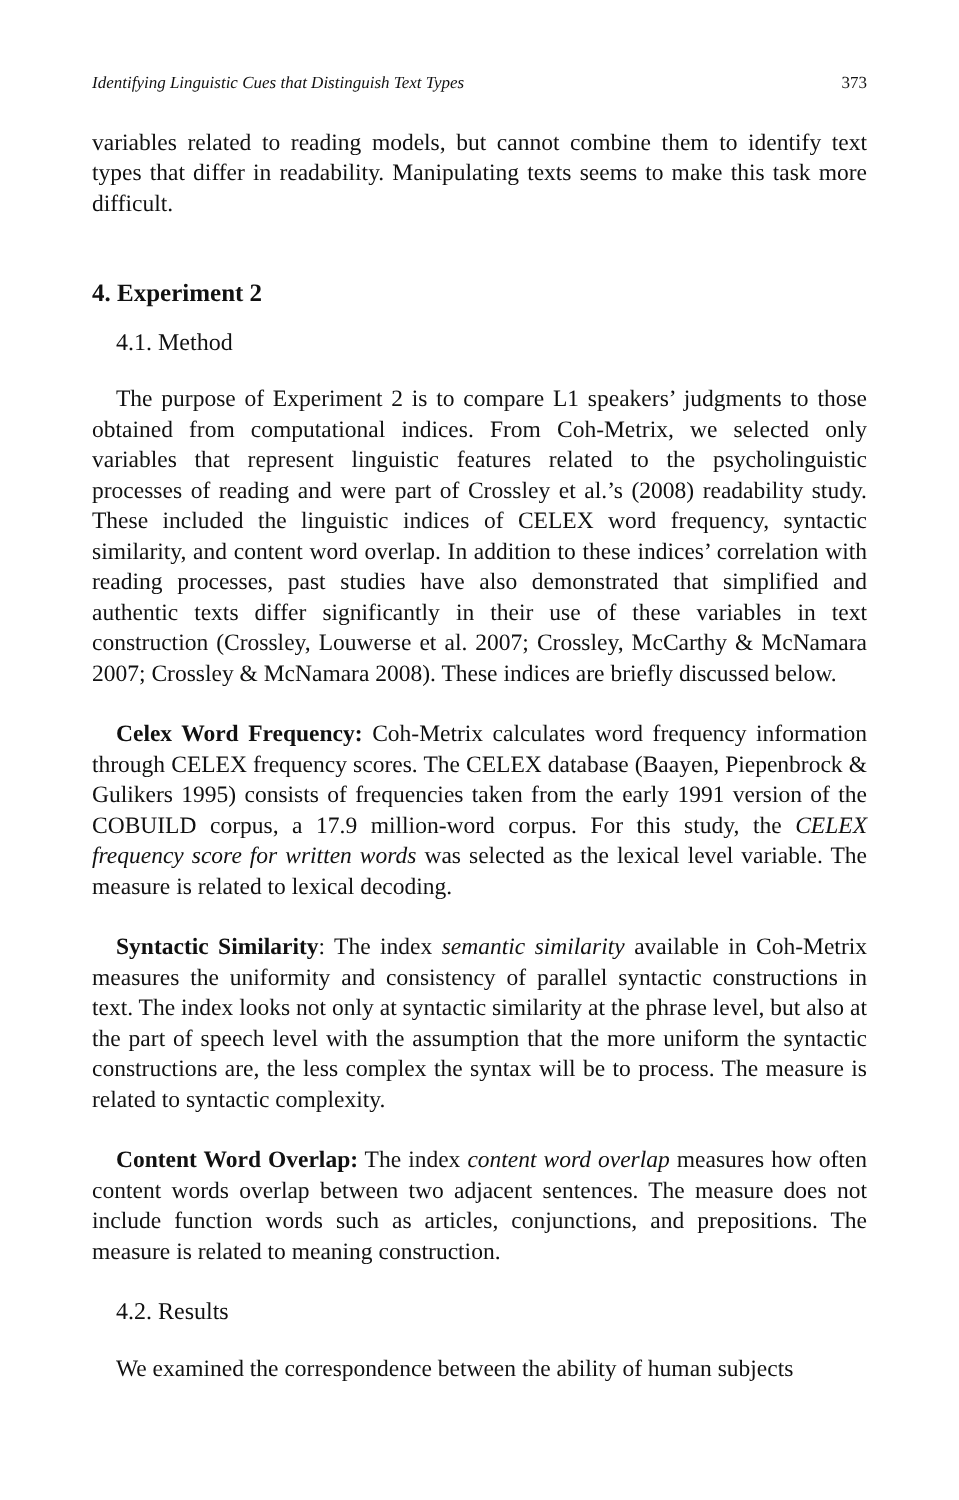Identifying Linguistic Cues that Distinguish Text Types 373
variables related to reading models, but cannot combine them to identify text types that differ in readability. Manipulating texts seems to make this task more difficult.
4. Experiment 2
4.1. Method
The purpose of Experiment 2 is to compare L1 speakers’ judgments to those obtained from computational indices. From Coh-Metrix, we selected only variables that represent linguistic features related to the psycholinguistic processes of reading and were part of Crossley et al.’s (2008) readability study. These included the linguistic indices of CELEX word frequency, syntactic similarity, and content word overlap. In addition to these indices’ correlation with reading processes, past studies have also demonstrated that simplified and authentic texts differ significantly in their use of these variables in text construction (Crossley, Louwerse et al. 2007; Crossley, McCarthy & McNamara 2007; Crossley & McNamara 2008). These indices are briefly discussed below.
Celex Word Frequency: Coh-Metrix calculates word frequency information through CELEX frequency scores. The CELEX database (Baayen, Piepenbrock & Gulikers 1995) consists of frequencies taken from the early 1991 version of the COBUILD corpus, a 17.9 million-word corpus. For this study, the CELEX frequency score for written words was selected as the lexical level variable. The measure is related to lexical decoding.
Syntactic Similarity: The index semantic similarity available in Coh-Metrix measures the uniformity and consistency of parallel syntactic constructions in text. The index looks not only at syntactic similarity at the phrase level, but also at the part of speech level with the assumption that the more uniform the syntactic constructions are, the less complex the syntax will be to process. The measure is related to syntactic complexity.
Content Word Overlap: The index content word overlap measures how often content words overlap between two adjacent sentences. The measure does not include function words such as articles, conjunctions, and prepositions. The measure is related to meaning construction.
4.2. Results
We examined the correspondence between the ability of human subjects